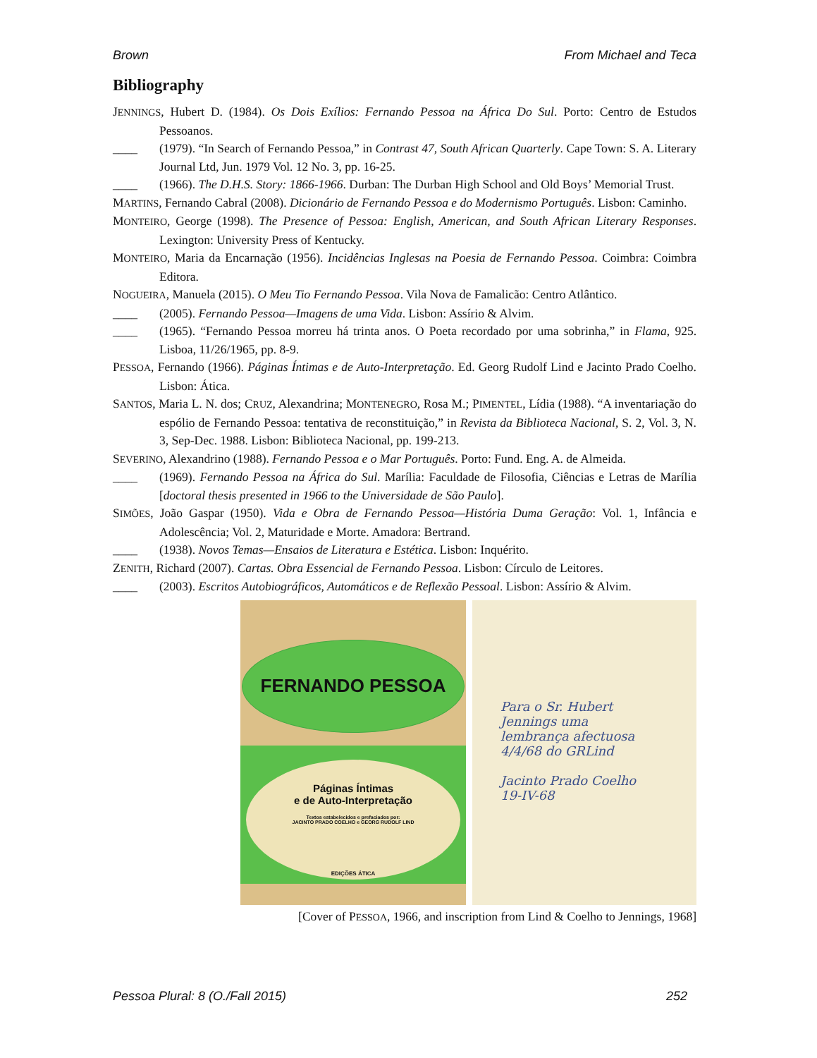Brown From Michael and Teca
Bibliography
JENNINGS, Hubert D. (1984). Os Dois Exílios: Fernando Pessoa na África Do Sul. Porto: Centro de Estudos Pessoanos.
____ (1979). “In Search of Fernando Pessoa,” in Contrast 47, South African Quarterly. Cape Town: S. A. Literary Journal Ltd, Jun. 1979 Vol. 12 No. 3, pp. 16-25.
____ (1966). The D.H.S. Story: 1866-1966. Durban: The Durban High School and Old Boys’ Memorial Trust.
MARTINS, Fernando Cabral (2008). Dicionário de Fernando Pessoa e do Modernismo Português. Lisbon: Caminho.
MONTEIRO, George (1998). The Presence of Pessoa: English, American, and South African Literary Responses. Lexington: University Press of Kentucky.
MONTEIRO, Maria da Encarnação (1956). Incidências Inglesas na Poesia de Fernando Pessoa. Coimbra: Coimbra Editora.
NOGUEIRA, Manuela (2015). O Meu Tio Fernando Pessoa. Vila Nova de Famalicão: Centro Atlântico.
____ (2005). Fernando Pessoa—Imagens de uma Vida. Lisbon: Assírio & Alvim.
____ (1965). “Fernando Pessoa morreu há trinta anos. O Poeta recordado por uma sobrinha,” in Flama, 925. Lisboa, 11/26/1965, pp. 8-9.
PESSOA, Fernando (1966). Páginas Íntimas e de Auto-Interpretação. Ed. Georg Rudolf Lind e Jacinto Prado Coelho. Lisbon: Ática.
SANTOS, Maria L. N. dos; CRUZ, Alexandrina; MONTENEGRO, Rosa M.; PIMENTEL, Lídia (1988). “A inventariação do espólio de Fernando Pessoa: tentativa de reconstituição,” in Revista da Biblioteca Nacional, S. 2, Vol. 3, N. 3, Sep-Dec. 1988. Lisbon: Biblioteca Nacional, pp. 199-213.
SEVERINO, Alexandrino (1988). Fernando Pessoa e o Mar Português. Porto: Fund. Eng. A. de Almeida.
____ (1969). Fernando Pessoa na África do Sul. Marília: Faculdade de Filosofia, Ciências e Letras de Marília [doctoral thesis presented in 1966 to the Universidade de São Paulo].
SIMÕES, João Gaspar (1950). Vida e Obra de Fernando Pessoa—História Duma Geração: Vol. 1, Infância e Adolescência; Vol. 2, Maturidade e Morte. Amadora: Bertrand.
____ (1938). Novos Temas—Ensaios de Literatura e Estética. Lisbon: Inquérito.
ZENITH, Richard (2007). Cartas. Obra Essencial de Fernando Pessoa. Lisbon: Círculo de Leitores.
____ (2003). Escritos Autobiográficos, Automáticos e de Reflexão Pessoal. Lisbon: Assírio & Alvim.
FERNANDO PESSOA
Páginas Íntimas
e de Auto-Interpretação
Textos estabelecidos e prefaciados por:
JACINTO PRADO COELHO e GEORG RUDOLF LIND
EDIÇÕES ÁTICA
Para o Sr. Hubert
Jennings uma
lembrança afectuosa
4/4/68 do GRLind
Jacinto Prado Coelho
19-IV-68
[Cover of PESSOA, 1966, and inscription from Lind & Coelho to Jennings, 1968]
Pessoa Plural: 8 (O./Fall 2015) 252